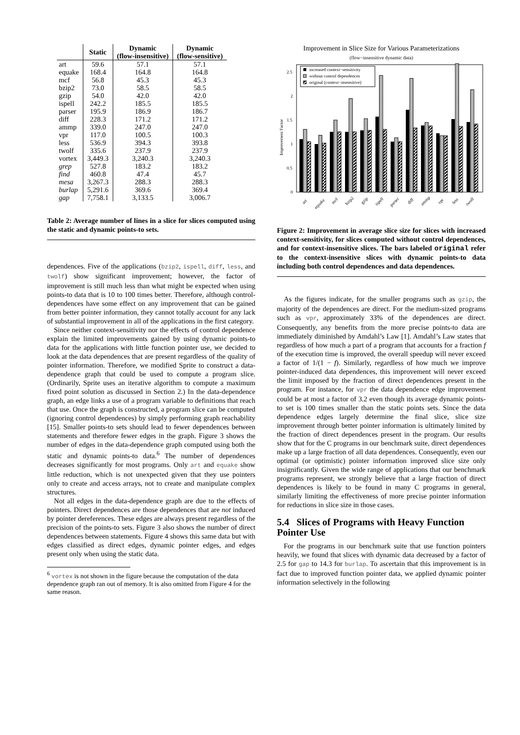| | Static | Dynamic (flow-insensitive) | Dynamic (flow-sensitive) |
| --- | --- | --- | --- |
| art | 59.6 | 57.1 | 57.1 |
| equake | 168.4 | 164.8 | 164.8 |
| mcf | 56.8 | 45.3 | 45.3 |
| bzip2 | 73.0 | 58.5 | 58.5 |
| gzip | 54.0 | 42.0 | 42.0 |
| ispell | 242.2 | 185.5 | 185.5 |
| parser | 195.9 | 186.9 | 186.7 |
| diff | 228.3 | 171.2 | 171.2 |
| ammp | 339.0 | 247.0 | 247.0 |
| vpr | 117.0 | 100.5 | 100.3 |
| less | 536.9 | 394.3 | 393.8 |
| twolf | 335.6 | 237.9 | 237.9 |
| vortex | 3,449.3 | 3,240.3 | 3,240.3 |
| grep | 527.8 | 183.2 | 183.2 |
| find | 460.8 | 47.4 | 45.7 |
| mesa | 3,267.3 | 288.3 | 288.3 |
| burlap | 5,291.6 | 369.6 | 369.4 |
| gap | 7,758.1 | 3,133.5 | 3,006.7 |
Table 2: Average number of lines in a slice for slices computed using the static and dynamic points-to sets.
dependences. Five of the applications (bzip2, ispell, diff, less, and twolf) show significant improvement; however, the factor of improvement is still much less than what might be expected when using points-to data that is 10 to 100 times better. Therefore, although control-dependences have some effect on any improvement that can be gained from better pointer information, they cannot totally account for any lack of substantial improvement in all of the applications in the first category.
Since neither context-sensitivity nor the effects of control dependence explain the limited improvements gained by using dynamic points-to data for the applications with little function pointer use, we decided to look at the data dependences that are present regardless of the quality of pointer information. Therefore, we modified Sprite to construct a data-dependence graph that could be used to compute a program slice. (Ordinarily, Sprite uses an iterative algorithm to compute a maximum fixed point solution as discussed in Section 2.) In the data-dependence graph, an edge links a use of a program variable to definitions that reach that use. Once the graph is constructed, a program slice can be computed (ignoring control dependences) by simply performing graph reachability [15]. Smaller points-to sets should lead to fewer dependences between statements and therefore fewer edges in the graph. Figure 3 shows the number of edges in the data-dependence graph computed using both the static and dynamic points-to data.<sup>6</sup> The number of dependences decreases significantly for most programs. Only art and equake show little reduction, which is not unexpected given that they use pointers only to create and access arrays, not to create and manipulate complex structures.
Not all edges in the data-dependence graph are due to the effects of pointers. Direct dependences are those dependences that are not induced by pointer dereferences. These edges are always present regardless of the precision of the points-to sets. Figure 3 also shows the number of direct dependences between statements. Figure 4 shows this same data but with edges classified as direct edges, dynamic pointer edges, and edges present only when using the static data.
<sup>6</sup> vortex is not shown in the figure because the computation of the data dependence graph ran out of memory. It is also omitted from Figure 4 for the same reason.
Improvement in Slice Size for Various Parameterizations
(flow−insensitive dynamic data)
Improvement Factor
0
0.5
1
1.5
2
2.5
increased context−sensitivity
without control dependences
original (context−insensitive)
art
equake
mcf
bzip2
gzip
ispell
parser
diff
ammp
vpr
less
twolf
Figure 2: Improvement in average slice size for slices with increased context-sensitivity, for slices computed without control dependences, and for context-insensitive slices. The bars labeled original refer to the context-insensitive slices with dynamic points-to data including both control dependences and data dependences.
As the figures indicate, for the smaller programs such as gzip, the majority of the dependences are direct. For the medium-sized programs such as vpr, approximately 33% of the dependences are direct. Consequently, any benefits from the more precise points-to data are immediately diminished by Amdahl’s Law [1]. Amdahl’s Law states that regardless of how much a part of a program that accounts for a fraction f of the execution time is improved, the overall speedup will never exceed a factor of 1/(1 − f). Similarly, regardless of how much we improve pointer-induced data dependences, this improvement will never exceed the limit imposed by the fraction of direct dependences present in the program. For instance, for vpr the data dependence edge improvement could be at most a factor of 3.2 even though its average dynamic points-to set is 100 times smaller than the static points sets. Since the data dependence edges largely determine the final slice, slice size improvement through better pointer information is ultimately limited by the fraction of direct dependences present in the program. Our results show that for the C programs in our benchmark suite, direct dependences make up a large fraction of all data dependences. Consequently, even our optimal (or optimistic) pointer information improved slice size only insignificantly. Given the wide range of applications that our benchmark programs represent, we strongly believe that a large fraction of direct dependences is likely to be found in many C programs in general, similarly limiting the effectiveness of more precise pointer information for reductions in slice size in those cases.
5.4 Slices of Programs with Heavy Function Pointer Use
For the programs in our benchmark suite that use function pointers heavily, we found that slices with dynamic data decreased by a factor of 2.5 for gap to 14.3 for burlap. To ascertain that this improvement is in fact due to improved function pointer data, we applied dynamic pointer information selectively in the following